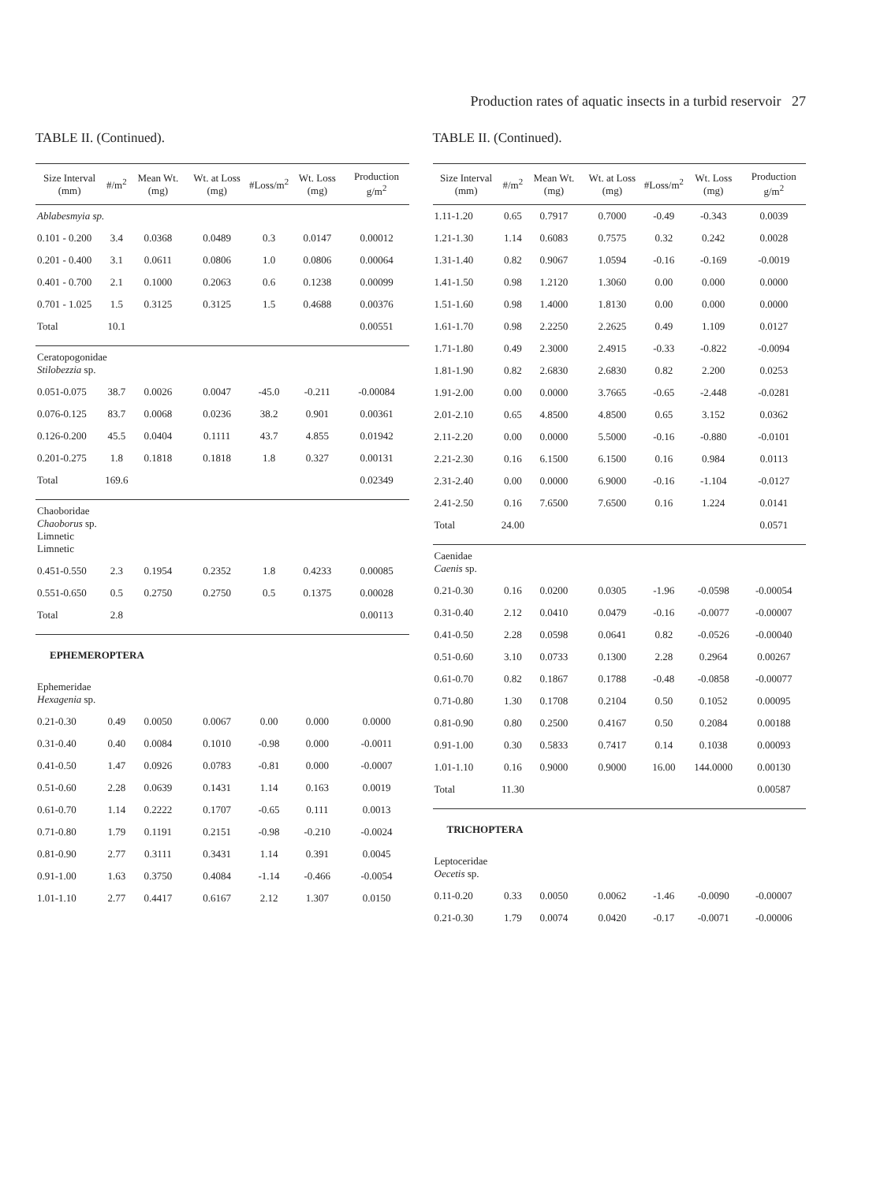Production rates of aquatic insects in a turbid reservoir 27
TABLE II. (Continued).
| Size Interval (mm) | #/m<sup>2</sup> | Mean Wt. (mg) | Wt. at Loss (mg) | #Loss/m<sup>2</sup> | Wt. Loss (mg) | Production g/m<sup>2</sup> |
| --- | --- | --- | --- | --- | --- | --- |
| Ablabesmyia sp. | | | | | | |
| 0.101 - 0.200 | 3.4 | 0.0368 | 0.0489 | 0.3 | 0.0147 | 0.00012 |
| 0.201 - 0.400 | 3.1 | 0.0611 | 0.0806 | 1.0 | 0.0806 | 0.00064 |
| 0.401 - 0.700 | 2.1 | 0.1000 | 0.2063 | 0.6 | 0.1238 | 0.00099 |
| 0.701 - 1.025 | 1.5 | 0.3125 | 0.3125 | 1.5 | 0.4688 | 0.00376 |
| Total | 10.1 | | | | | 0.00551 |
| Ceratopogonidae Stilobezzia sp. | | | | | | |
| 0.051-0.075 | 38.7 | 0.0026 | 0.0047 | -45.0 | -0.211 | -0.00084 |
| 0.076-0.125 | 83.7 | 0.0068 | 0.0236 | 38.2 | 0.901 | 0.00361 |
| 0.126-0.200 | 45.5 | 0.0404 | 0.1111 | 43.7 | 4.855 | 0.01942 |
| 0.201-0.275 | 1.8 | 0.1818 | 0.1818 | 1.8 | 0.327 | 0.00131 |
| Total | 169.6 | | | | | 0.02349 |
| Chaoboridae Chaoborus sp. Limnetic Limnetic | | | | | | |
| 0.451-0.550 | 2.3 | 0.1954 | 0.2352 | 1.8 | 0.4233 | 0.00085 |
| 0.551-0.650 | 0.5 | 0.2750 | 0.2750 | 0.5 | 0.1375 | 0.00028 |
| Total | 2.8 | | | | | 0.00113 |
| EPHEMEROPTERA | | | | | | |
| Ephemeridae Hexagenia sp. | | | | | | |
| 0.21-0.30 | 0.49 | 0.0050 | 0.0067 | 0.00 | 0.000 | 0.0000 |
| 0.31-0.40 | 0.40 | 0.0084 | 0.1010 | -0.98 | 0.000 | -0.0011 |
| 0.41-0.50 | 1.47 | 0.0926 | 0.0783 | -0.81 | 0.000 | -0.0007 |
| 0.51-0.60 | 2.28 | 0.0639 | 0.1431 | 1.14 | 0.163 | 0.0019 |
| 0.61-0.70 | 1.14 | 0.2222 | 0.1707 | -0.65 | 0.111 | 0.0013 |
| 0.71-0.80 | 1.79 | 0.1191 | 0.2151 | -0.98 | -0.210 | -0.0024 |
| 0.81-0.90 | 2.77 | 0.3111 | 0.3431 | 1.14 | 0.391 | 0.0045 |
| 0.91-1.00 | 1.63 | 0.3750 | 0.4084 | -1.14 | -0.466 | -0.0054 |
| 1.01-1.10 | 2.77 | 0.4417 | 0.6167 | 2.12 | 1.307 | 0.0150 |
TABLE II. (Continued).
| Size Interval (mm) | #/m<sup>2</sup> | Mean Wt. (mg) | Wt. at Loss (mg) | #Loss/m<sup>2</sup> | Wt. Loss (mg) | Production g/m<sup>2</sup> |
| --- | --- | --- | --- | --- | --- | --- |
| 1.11-1.20 | 0.65 | 0.7917 | 0.7000 | -0.49 | -0.343 | 0.0039 |
| 1.21-1.30 | 1.14 | 0.6083 | 0.7575 | 0.32 | 0.242 | 0.0028 |
| 1.31-1.40 | 0.82 | 0.9067 | 1.0594 | -0.16 | -0.169 | -0.0019 |
| 1.41-1.50 | 0.98 | 1.2120 | 1.3060 | 0.00 | 0.000 | 0.0000 |
| 1.51-1.60 | 0.98 | 1.4000 | 1.8130 | 0.00 | 0.000 | 0.0000 |
| 1.61-1.70 | 0.98 | 2.2250 | 2.2625 | 0.49 | 1.109 | 0.0127 |
| 1.71-1.80 | 0.49 | 2.3000 | 2.4915 | -0.33 | -0.822 | -0.0094 |
| 1.81-1.90 | 0.82 | 2.6830 | 2.6830 | 0.82 | 2.200 | 0.0253 |
| 1.91-2.00 | 0.00 | 0.0000 | 3.7665 | -0.65 | -2.448 | -0.0281 |
| 2.01-2.10 | 0.65 | 4.8500 | 4.8500 | 0.65 | 3.152 | 0.0362 |
| 2.11-2.20 | 0.00 | 0.0000 | 5.5000 | -0.16 | -0.880 | -0.0101 |
| 2.21-2.30 | 0.16 | 6.1500 | 6.1500 | 0.16 | 0.984 | 0.0113 |
| 2.31-2.40 | 0.00 | 0.0000 | 6.9000 | -0.16 | -1.104 | -0.0127 |
| 2.41-2.50 | 0.16 | 7.6500 | 7.6500 | 0.16 | 1.224 | 0.0141 |
| Total | 24.00 | | | | | 0.0571 |
| Caenidae Caenis sp. | | | | | | |
| 0.21-0.30 | 0.16 | 0.0200 | 0.0305 | -1.96 | -0.0598 | -0.00054 |
| 0.31-0.40 | 2.12 | 0.0410 | 0.0479 | -0.16 | -0.0077 | -0.00007 |
| 0.41-0.50 | 2.28 | 0.0598 | 0.0641 | 0.82 | -0.0526 | -0.00040 |
| 0.51-0.60 | 3.10 | 0.0733 | 0.1300 | 2.28 | 0.2964 | 0.00267 |
| 0.61-0.70 | 0.82 | 0.1867 | 0.1788 | -0.48 | -0.0858 | -0.00077 |
| 0.71-0.80 | 1.30 | 0.1708 | 0.2104 | 0.50 | 0.1052 | 0.00095 |
| 0.81-0.90 | 0.80 | 0.2500 | 0.4167 | 0.50 | 0.2084 | 0.00188 |
| 0.91-1.00 | 0.30 | 0.5833 | 0.7417 | 0.14 | 0.1038 | 0.00093 |
| 1.01-1.10 | 0.16 | 0.9000 | 0.9000 | 16.00 | 144.0000 | 0.00130 |
| Total | 11.30 | | | | | 0.00587 |
| TRICHOPTERA | | | | | | |
| Leptoceridae Oecetis sp. | | | | | | |
| 0.11-0.20 | 0.33 | 0.0050 | 0.0062 | -1.46 | -0.0090 | -0.00007 |
| 0.21-0.30 | 1.79 | 0.0074 | 0.0420 | -0.17 | -0.0071 | -0.00006 |